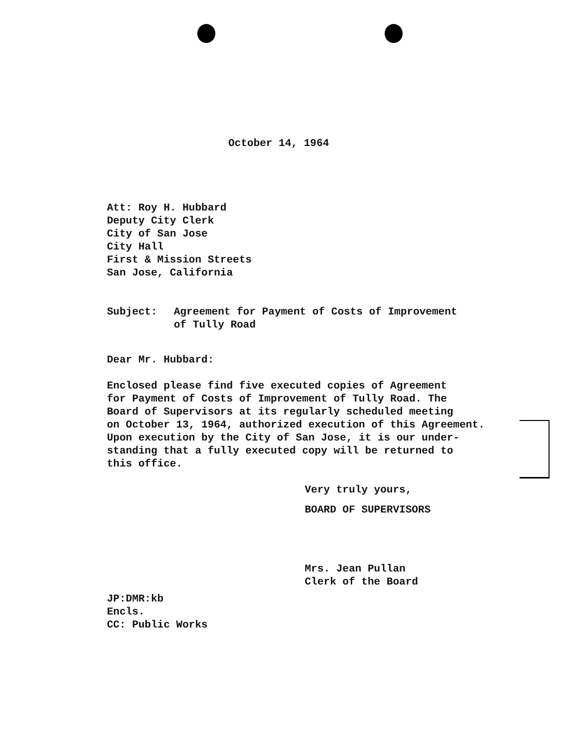October 14, 1964
Att: Roy H. Hubbard
Deputy City Clerk
City of San Jose
City Hall
First & Mission Streets
San Jose, California
Subject: Agreement for Payment of Costs of Improvement
of Tully Road
Dear Mr. Hubbard:
Enclosed please find five executed copies of Agreement
for Payment of Costs of Improvement of Tully Road. The
Board of Supervisors at its regularly scheduled meeting
on October 13, 1964, authorized execution of this Agreement.
Upon execution by the City of San Jose, it is our under-
standing that a fully executed copy will be returned to
this office.
Very truly yours,
BOARD OF SUPERVISORS
Mrs. Jean Pullan
Clerk of the Board
JP:DMR:kb
Encls.
CC: Public Works